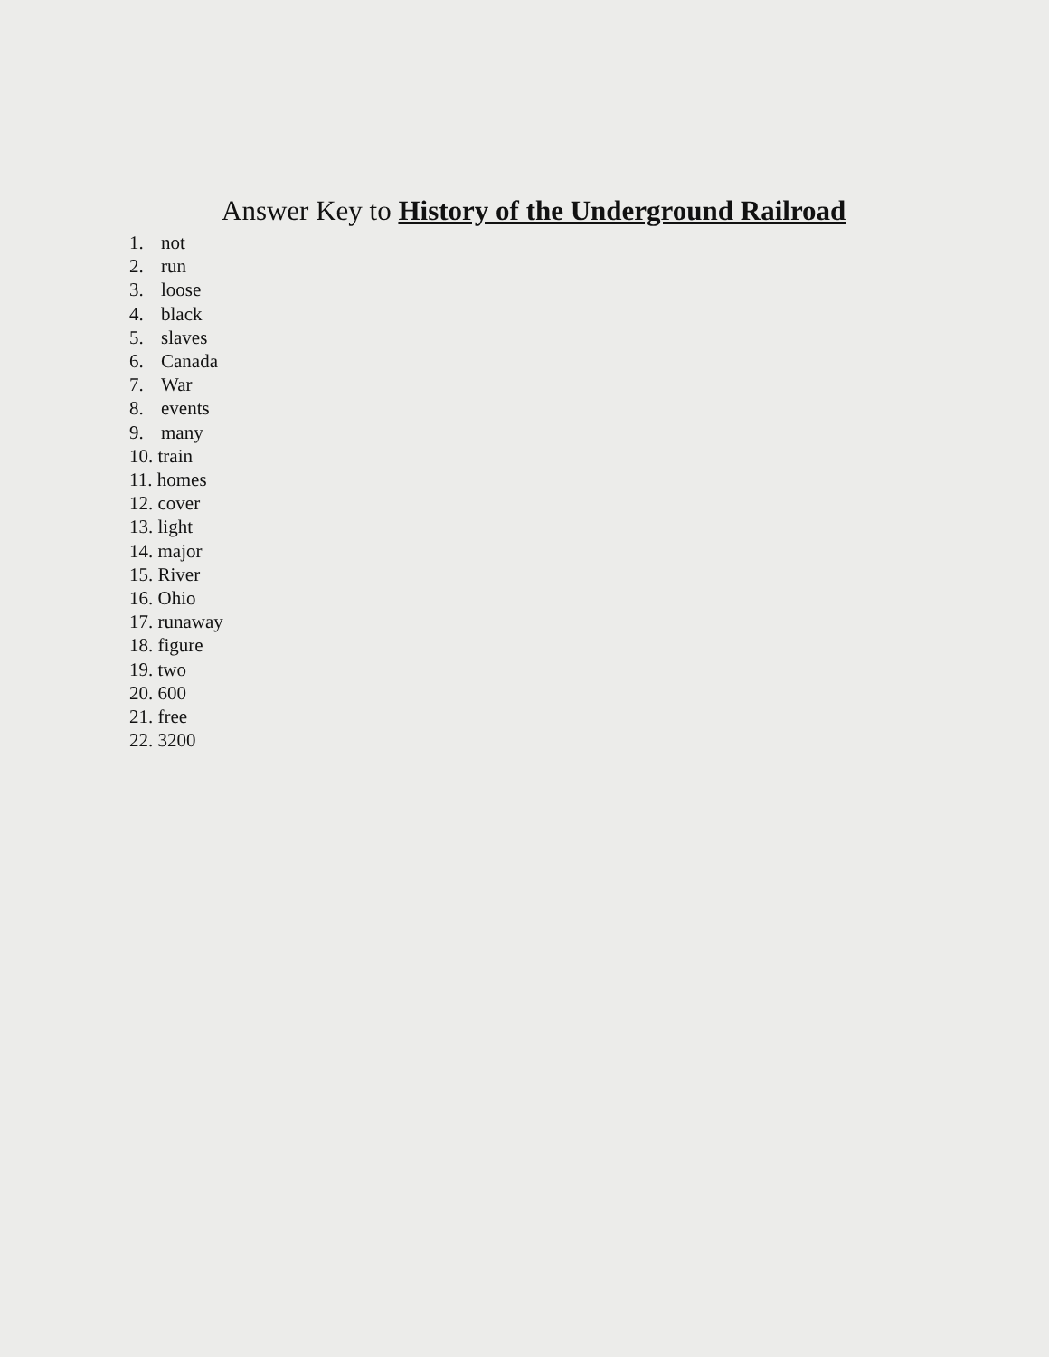Answer Key to History of the Underground Railroad
1. not
2. run
3. loose
4. black
5. slaves
6. Canada
7. War
8. events
9. many
10. train
11. homes
12. cover
13. light
14. major
15. River
16. Ohio
17. runaway
18. figure
19. two
20. 600
21. free
22. 3200